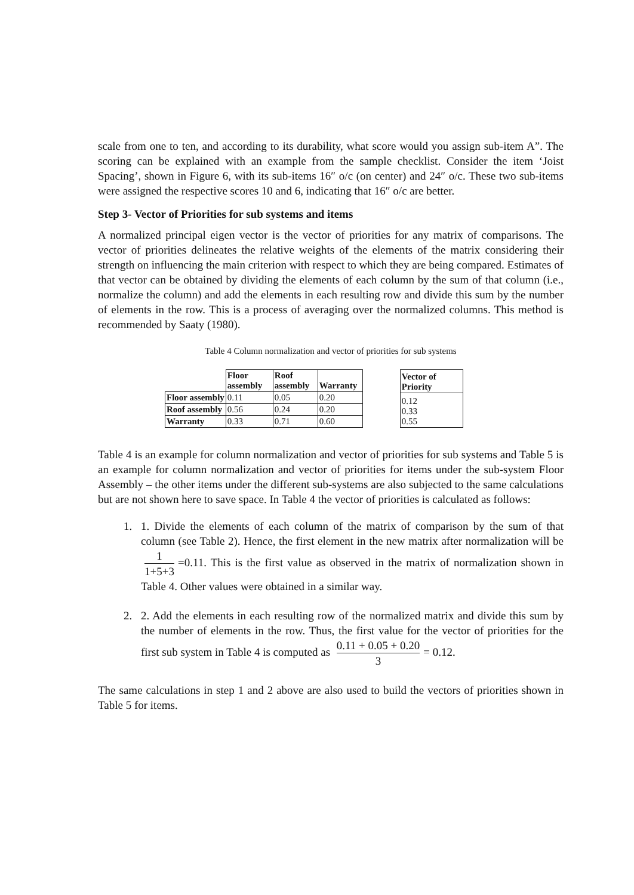scale from one to ten, and according to its durability, what score would you assign sub-item A”. The scoring can be explained with an example from the sample checklist. Consider the item ‘Joist Spacing’, shown in Figure 6, with its sub-items 16″ o/c (on center) and 24″ o/c. These two sub-items were assigned the respective scores 10 and 6, indicating that 16″ o/c are better.
Step 3- Vector of Priorities for sub systems and items
A normalized principal eigen vector is the vector of priorities for any matrix of comparisons. The vector of priorities delineates the relative weights of the elements of the matrix considering their strength on influencing the main criterion with respect to which they are being compared. Estimates of that vector can be obtained by dividing the elements of each column by the sum of that column (i.e., normalize the column) and add the elements in each resulting row and divide this sum by the number of elements in the row. This is a process of averaging over the normalized columns. This method is recommended by Saaty (1980).
Table 4 Column normalization and vector of priorities for sub systems
| | Floor assembly | Roof assembly | Warranty |
| --- | --- | --- | --- |
| Floor assembly | 0.11 | 0.05 | 0.20 |
| Roof assembly | 0.56 | 0.24 | 0.20 |
| Warranty | 0.33 | 0.71 | 0.60 |
| Vector of Priority |
| --- |
| 0.12 0.33 0.55 |
Table 4 is an example for column normalization and vector of priorities for sub systems and Table 5 is an example for column normalization and vector of priorities for items under the sub-system Floor Assembly – the other items under the different sub-systems are also subjected to the same calculations but are not shown here to save space. In Table 4 the vector of priorities is calculated as follows:
1. 1. Divide the elements of each column of the matrix of comparison by the sum of that column (see Table 2). Hence, the first element in the new matrix after normalization will be 1 1+5+3 =0.11. This is the first value as observed in the matrix of normalization shown in Table 4. Other values were obtained in a similar way.
2. 2. Add the elements in each resulting row of the normalized matrix and divide this sum by the number of elements in the row. Thus, the first value for the vector of priorities for the first sub system in Table 4 is computed as 0.11 + 0.05 + 0.20 3 = 0.12.
The same calculations in step 1 and 2 above are also used to build the vectors of priorities shown in Table 5 for items.